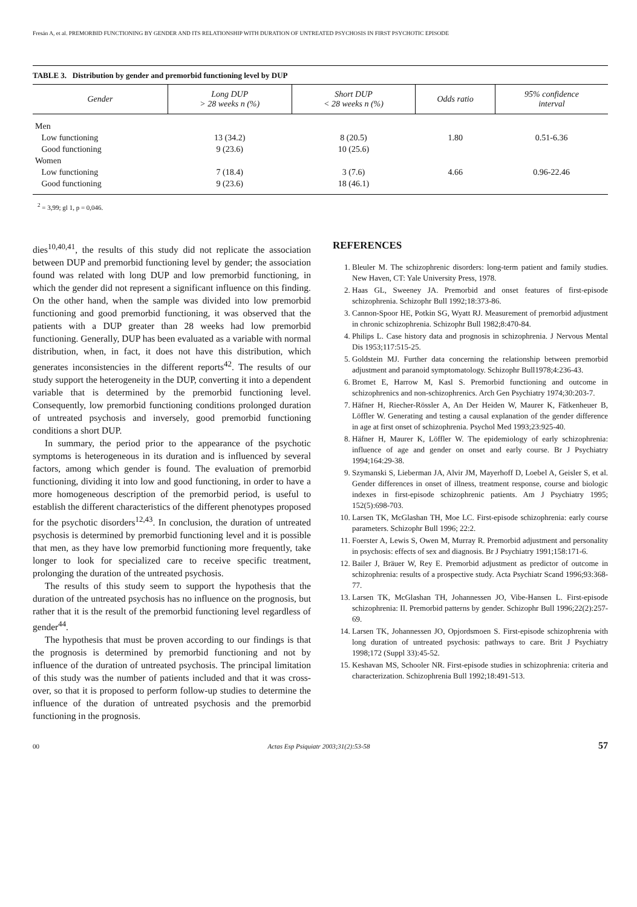Fresán A, et al. PREMORBID FUNCTIONING BY GENDER AND ITS RELATIONSHIP WITH DURATION OF UNTREATED PSYCHOSIS IN FIRST PSYCHOTIC EPISODE
TABLE 3. Distribution by gender and premorbid functioning level by DUP
| Gender | Long DUP > 28 weeks n (%) | Short DUP < 28 weeks n (%) | Odds ratio | 95% confidence interval |
| --- | --- | --- | --- | --- |
| Men | | | | |
| Low functioning | 13 (34.2) | 8 (20.5) | 1.80 | 0.51-6.36 |
| Good functioning | 9 (23.6) | 10 (25.6) | | |
| Women | | | | |
| Low functioning | 7 (18.4) | 3 (7.6) | 4.66 | 0.96-22.46 |
| Good functioning | 9 (23.6) | 18 (46.1) | | |
<sup>2</sup> = 3,99; gl 1, p = 0,046.
dies<sup>10,40,41</sup>, the results of this study did not replicate the association between DUP and premorbid functioning level by gender; the association found was related with long DUP and low premorbid functioning, in which the gender did not represent a significant influence on this finding. On the other hand, when the sample was divided into low premorbid functioning and good premorbid functioning, it was observed that the patients with a DUP greater than 28 weeks had low premorbid functioning. Generally, DUP has been evaluated as a variable with normal distribution, when, in fact, it does not have this distribution, which generates inconsistencies in the different reports<sup>42</sup>. The results of our study support the heterogeneity in the DUP, converting it into a dependent variable that is determined by the premorbid functioning level. Consequently, low premorbid functioning conditions prolonged duration of untreated psychosis and inversely, good premorbid functioning conditions a short DUP.
In summary, the period prior to the appearance of the psychotic symptoms is heterogeneous in its duration and is influenced by several factors, among which gender is found. The evaluation of premorbid functioning, dividing it into low and good functioning, in order to have a more homogeneous description of the premorbid period, is useful to establish the different characteristics of the different phenotypes proposed for the psychotic disorders<sup>12,43</sup>. In conclusion, the duration of untreated psychosis is determined by premorbid functioning level and it is possible that men, as they have low premorbid functioning more frequently, take longer to look for specialized care to receive specific treatment, prolonging the duration of the untreated psychosis.
The results of this study seem to support the hypothesis that the duration of the untreated psychosis has no influence on the prognosis, but rather that it is the result of the premorbid functioning level regardless of gender<sup>44</sup>.
The hypothesis that must be proven according to our findings is that the prognosis is determined by premorbid functioning and not by influence of the duration of untreated psychosis. The principal limitation of this study was the number of patients included and that it was cross-over, so that it is proposed to perform follow-up studies to determine the influence of the duration of untreated psychosis and the premorbid functioning in the prognosis.
REFERENCES
1. Bleuler M. The schizophrenic disorders: long-term patient and family studies. New Haven, CT: Yale University Press, 1978.
2. Haas GL, Sweeney JA. Premorbid and onset features of first-episode schizophrenia. Schizophr Bull 1992;18:373-86.
3. Cannon-Spoor HE, Potkin SG, Wyatt RJ. Measurement of premorbid adjustment in chronic schizophrenia. Schizophr Bull 1982;8:470-84.
4. Philips L. Case history data and prognosis in schizophrenia. J Nervous Mental Dis 1953;117:515-25.
5. Goldstein MJ. Further data concerning the relationship between premorbid adjustment and paranoid symptomatology. Schizophr Bull1978;4:236-43.
6. Bromet E, Harrow M, Kasl S. Premorbid functioning and outcome in schizophrenics and non-schizophrenics. Arch Gen Psychiatry 1974;30:203-7.
7. Häfner H, Riecher-Rössler A, An Der Heiden W, Maurer K, Fätkenheuer B, Löffler W. Generating and testing a causal explanation of the gender difference in age at first onset of schizophrenia. Psychol Med 1993;23:925-40.
8. Häfner H, Maurer K, Löffler W. The epidemiology of early schizophrenia: influence of age and gender on onset and early course. Br J Psychiatry 1994;164:29-38.
9. Szymanski S, Lieberman JA, Alvir JM, Mayerhoff D, Loebel A, Geisler S, et al. Gender differences in onset of illness, treatment response, course and biologic indexes in first-episode schizophrenic patients. Am J Psychiatry 1995; 152(5):698-703.
10. Larsen TK, McGlashan TH, Moe LC. First-episode schizophrenia: early course parameters. Schizophr Bull 1996; 22:2.
11. Foerster A, Lewis S, Owen M, Murray R. Premorbid adjustment and personality in psychosis: effects of sex and diagnosis. Br J Psychiatry 1991;158:171-6.
12. Bailer J, Bräuer W, Rey E. Premorbid adjustment as predictor of outcome in schizophrenia: results of a prospective study. Acta Psychiatr Scand 1996;93:368-77.
13. Larsen TK, McGlashan TH, Johannessen JO, Vibe-Hansen L. First-episode schizophrenia: II. Premorbid patterns by gender. Schizophr Bull 1996;22(2):257-69.
14. Larsen TK, Johannessen JO, Opjordsmoen S. First-episode schizophrenia with long duration of untreated psychosis: pathways to care. Brit J Psychiatry 1998;172 (Suppl 33):45-52.
15. Keshavan MS, Schooler NR. First-episode studies in schizophrenia: criteria and characterization. Schizophrenia Bull 1992;18:491-513.
00 Actas Esp Psiquiatr 2003;31(2):53-58 57